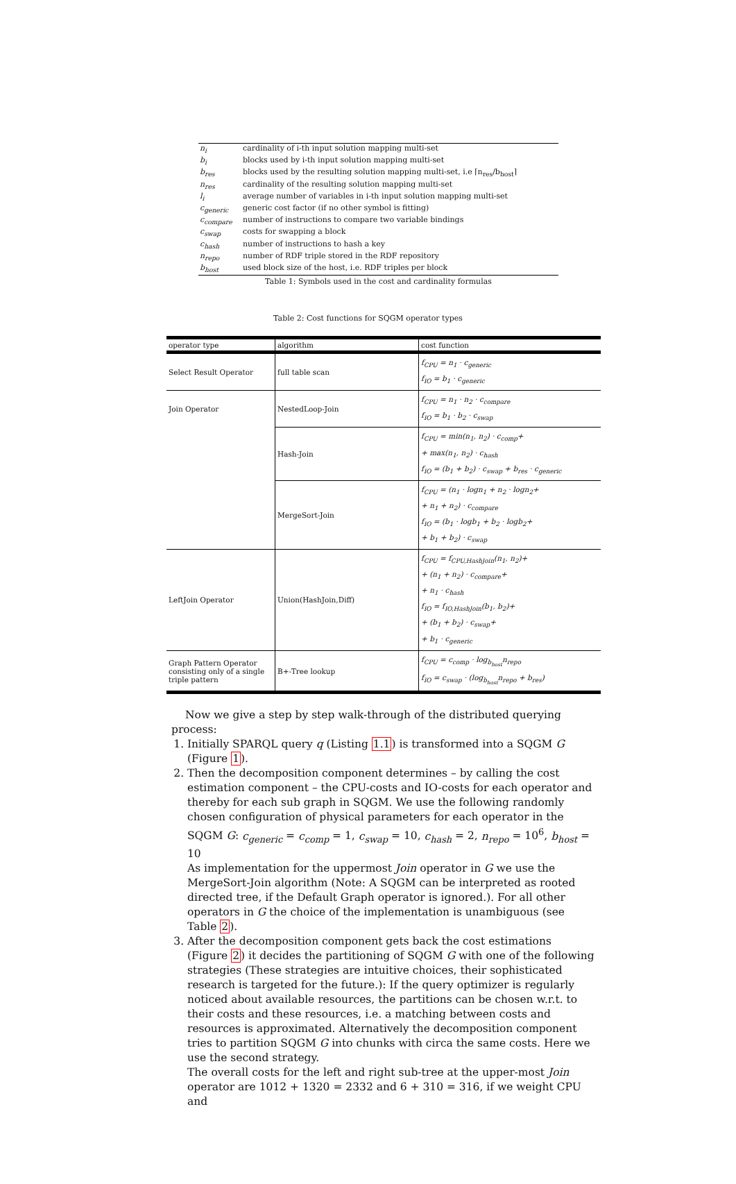| n<sub>i</sub> | cardinality of i-th input solution mapping multi-set |
| b<sub>i</sub> | blocks used by i-th input solution mapping multi-set |
| b<sub>res</sub> | blocks used by the resulting solution mapping multi-set, i.e ⌈n<sub>res</sub>/b<sub>host</sub>⌉ |
| n<sub>res</sub> | cardinality of the resulting solution mapping multi-set |
| l<sub>i</sub> | average number of variables in i-th input solution mapping multi-set |
| c<sub>generic</sub> | generic cost factor (if no other symbol is fitting) |
| c<sub>compare</sub> | number of instructions to compare two variable bindings |
| c<sub>swap</sub> | costs for swapping a block |
| c<sub>hash</sub> | number of instructions to hash a key |
| n<sub>repo</sub> | number of RDF triple stored in the RDF repository |
| b<sub>host</sub> | used block size of the host, i.e. RDF triples per block |
Table 1: Symbols used in the cost and cardinality formulas
Table 2: Cost functions for SQGM operator types
| operator type | algorithm | cost function |
| --- | --- | --- |
| Select Result Operator | full table scan | f<sub>CPU</sub> = n<sub>1</sub> · c<sub>generic</sub> f<sub>IO</sub> = b<sub>1</sub> · c<sub>generic</sub> |
| Join Operator | NestedLoop-Join | f<sub>CPU</sub> = n<sub>1</sub> · n<sub>2</sub> · c<sub>compare</sub> f<sub>IO</sub> = b<sub>1</sub> · b<sub>2</sub> · c<sub>swap</sub> |
| | Hash-Join | f<sub>CPU</sub> = min(n<sub>1</sub>, n<sub>2</sub>) · c<sub>comp</sub>+ + max(n<sub>1</sub>, n<sub>2</sub>) · c<sub>hash</sub> f<sub>IO</sub> = (b<sub>1</sub> + b<sub>2</sub>) · c<sub>swap</sub> + b<sub>res</sub> · c<sub>generic</sub> |
| | MergeSort-Join | f<sub>CPU</sub> = (n<sub>1</sub> · logn<sub>1</sub> + n<sub>2</sub> · logn<sub>2</sub>+ + n<sub>1</sub> + n<sub>2</sub>) · c<sub>compare</sub> f<sub>IO</sub> = (b<sub>1</sub> · logb<sub>1</sub> + b<sub>2</sub> · logb<sub>2</sub>+ + b<sub>1</sub> + b<sub>2</sub>) · c<sub>swap</sub> |
| LeftJoin Operator | Union(HashJoin,Diff) | f<sub>CPU</sub> = f<sub>CPU,HashJoin</sub>(n<sub>1</sub>, n<sub>2</sub>)+ + (n<sub>1</sub> + n<sub>2</sub>) · c<sub>compare</sub>+ + n<sub>1</sub> · c<sub>hash</sub> f<sub>IO</sub> = f<sub>IO,HashJoin</sub>(b<sub>1</sub>, b<sub>2</sub>)+ + (b<sub>1</sub> + b<sub>2</sub>) · c<sub>swap</sub>+ + b<sub>1</sub> · c<sub>generic</sub> |
| Graph Pattern Operator consisting only of a single triple pattern | B+-Tree lookup | f<sub>CPU</sub> = c<sub>comp</sub> · log<sub>b<sub>host</sub></sub>n<sub>repo</sub> f<sub>IO</sub> = c<sub>swap</sub> · (log<sub>b<sub>host</sub></sub>n<sub>repo</sub> + b<sub>res</sub>) |
Now we give a step by step walk-through of the distributed querying process:
1. Initially SPARQL query q (Listing 1.1) is transformed into a SQGM G (Figure 1).
2. Then the decomposition component determines – by calling the cost estimation component – the CPU-costs and IO-costs for each operator and thereby for each sub graph in SQGM. We use the following randomly chosen configuration of physical parameters for each operator in the SQGM G: c<sub>generic</sub> = c<sub>comp</sub> = 1, c<sub>swap</sub> = 10, c<sub>hash</sub> = 2, n<sub>repo</sub> = 10<sup>6</sup>, b<sub>host</sub> = 10
As implementation for the uppermost Join operator in G we use the MergeSort-Join algorithm (Note: A SQGM can be interpreted as rooted directed tree, if the Default Graph operator is ignored.). For all other operators in G the choice of the implementation is unambiguous (see Table 2).
3. After the decomposition component gets back the cost estimations (Figure 2) it decides the partitioning of SQGM G with one of the following strategies (These strategies are intuitive choices, their sophisticated research is targeted for the future.): If the query optimizer is regularly noticed about available resources, the partitions can be chosen w.r.t. to their costs and these resources, i.e. a matching between costs and resources is approximated. Alternatively the decomposition component tries to partition SQGM G into chunks with circa the same costs. Here we use the second strategy.
The overall costs for the left and right sub-tree at the upper-most Join operator are 1012 + 1320 = 2332 and 6 + 310 = 316, if we weight CPU and